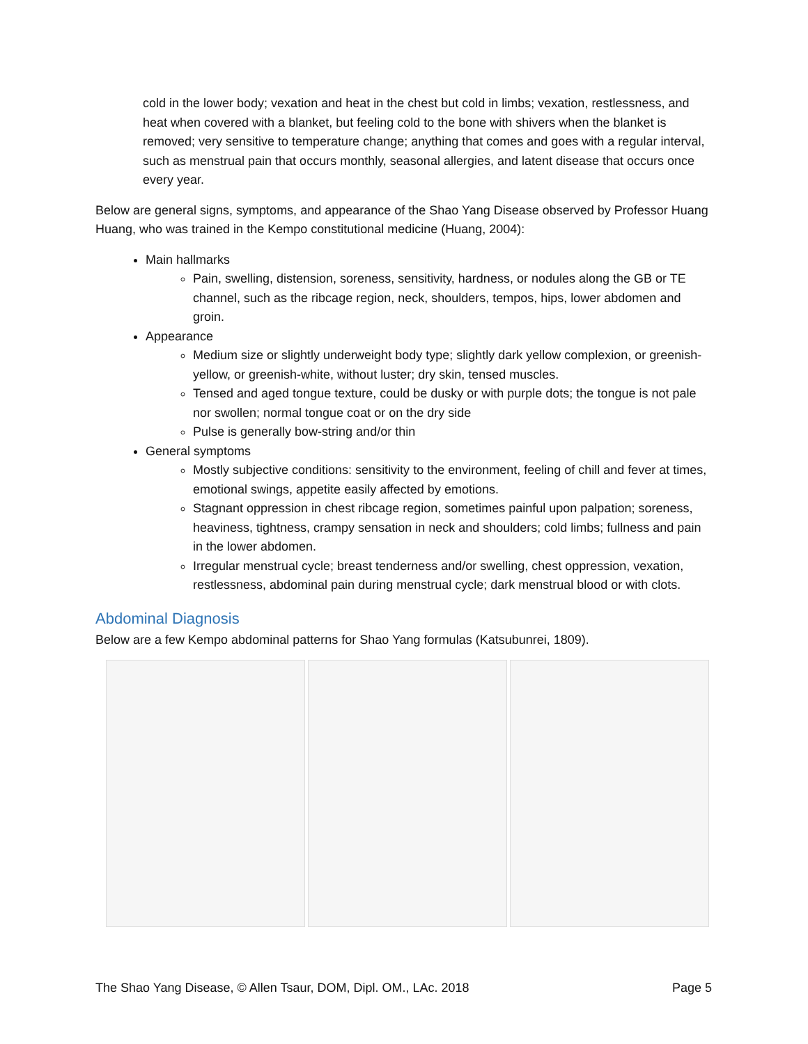cold in the lower body; vexation and heat in the chest but cold in limbs; vexation, restlessness, and heat when covered with a blanket, but feeling cold to the bone with shivers when the blanket is removed; very sensitive to temperature change; anything that comes and goes with a regular interval, such as menstrual pain that occurs monthly, seasonal allergies, and latent disease that occurs once every year.
Below are general signs, symptoms, and appearance of the Shao Yang Disease observed by Professor Huang Huang, who was trained in the Kempo constitutional medicine (Huang, 2004):
Main hallmarks
Pain, swelling, distension, soreness, sensitivity, hardness, or nodules along the GB or TE channel, such as the ribcage region, neck, shoulders, tempos, hips, lower abdomen and groin.
Appearance
Medium size or slightly underweight body type; slightly dark yellow complexion, or greenish-yellow, or greenish-white, without luster; dry skin, tensed muscles.
Tensed and aged tongue texture, could be dusky or with purple dots; the tongue is not pale nor swollen; normal tongue coat or on the dry side
Pulse is generally bow-string and/or thin
General symptoms
Mostly subjective conditions: sensitivity to the environment, feeling of chill and fever at times, emotional swings, appetite easily affected by emotions.
Stagnant oppression in chest ribcage region, sometimes painful upon palpation; soreness, heaviness, tightness, crampy sensation in neck and shoulders; cold limbs; fullness and pain in the lower abdomen.
Irregular menstrual cycle; breast tenderness and/or swelling, chest oppression, vexation, restlessness, abdominal pain during menstrual cycle; dark menstrual blood or with clots.
Abdominal Diagnosis
Below are a few Kempo abdominal patterns for Shao Yang formulas (Katsubunrei, 1809).
The Shao Yang Disease, © Allen Tsaur, DOM, Dipl. OM., LAc. 2018 Page 5